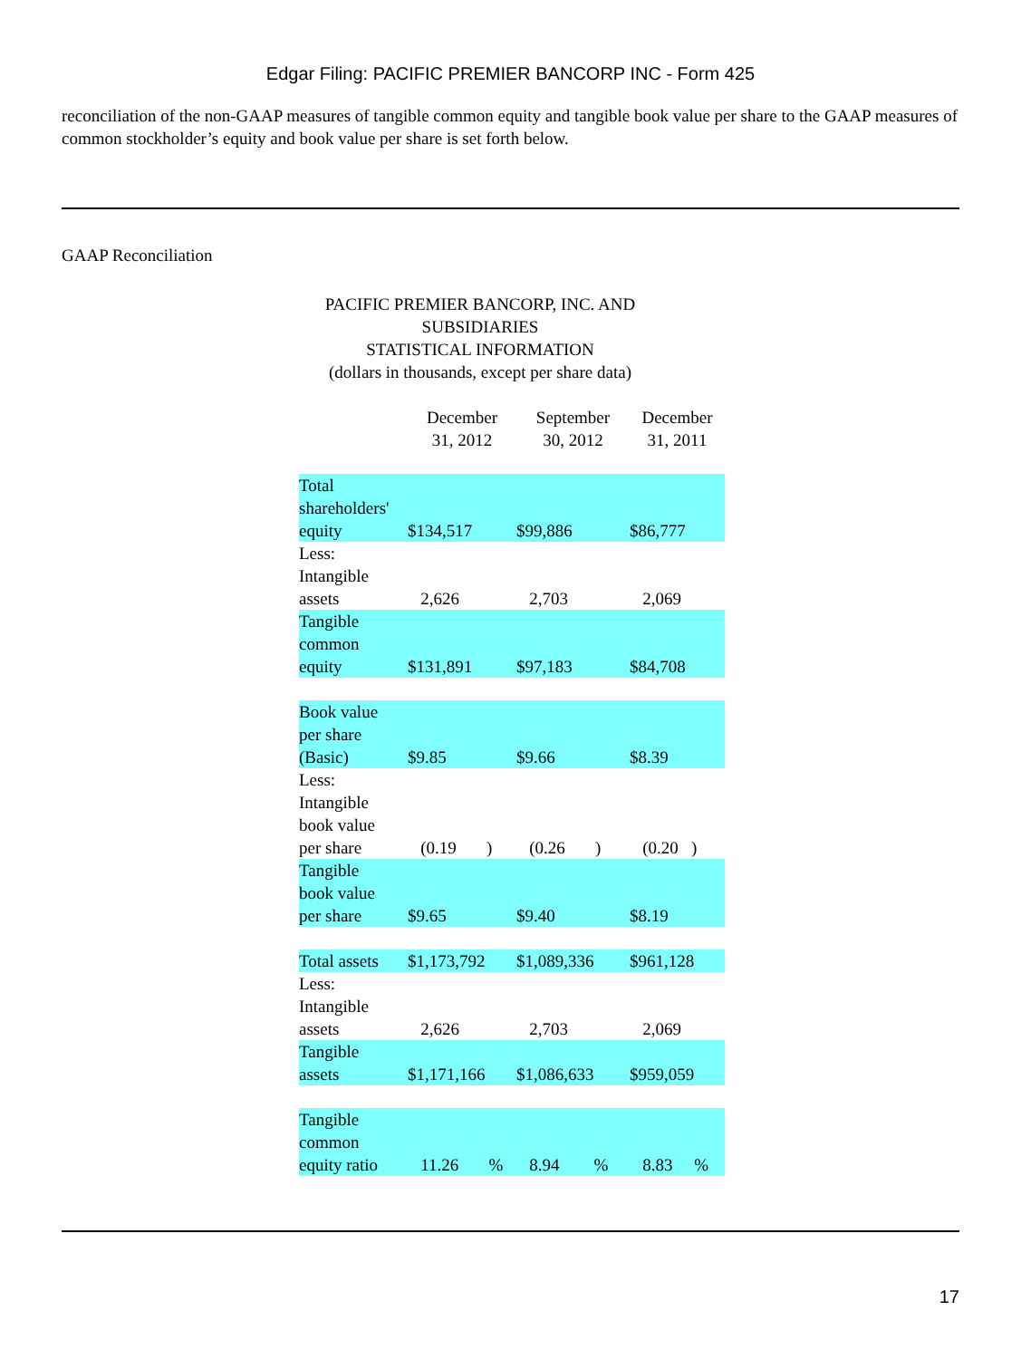Edgar Filing: PACIFIC PREMIER BANCORP INC - Form 425
reconciliation of the non-GAAP measures of tangible common equity and tangible book value per share to the GAAP measures of common stockholder’s equity and book value per share is set forth below.
GAAP Reconciliation
PACIFIC PREMIER BANCORP, INC. AND SUBSIDIARIES
STATISTICAL INFORMATION
(dollars in thousands, except per share data)
| | December 31, 2012 | September 30, 2012 | December 31, 2011 |
| Total shareholders' equity | $134,517 | $99,886 | $86,777 |
| Less: Intangible assets | 2,626 | 2,703 | 2,069 |
| Tangible common equity | $131,891 | $97,183 | $84,708 |
| Book value per share (Basic) | $9.85 | $9.66 | $8.39 |
| Less: Intangible book value per share | (0.19 ) | (0.26 ) | (0.20 ) |
| Tangible book value per share | $9.65 | $9.40 | $8.19 |
| Total assets | $1,173,792 | $1,089,336 | $961,128 |
| Less: Intangible assets | 2,626 | 2,703 | 2,069 |
| Tangible assets | $1,171,166 | $1,086,633 | $959,059 |
| Tangible common equity ratio | 11.26 % | 8.94 % | 8.83 % |
17